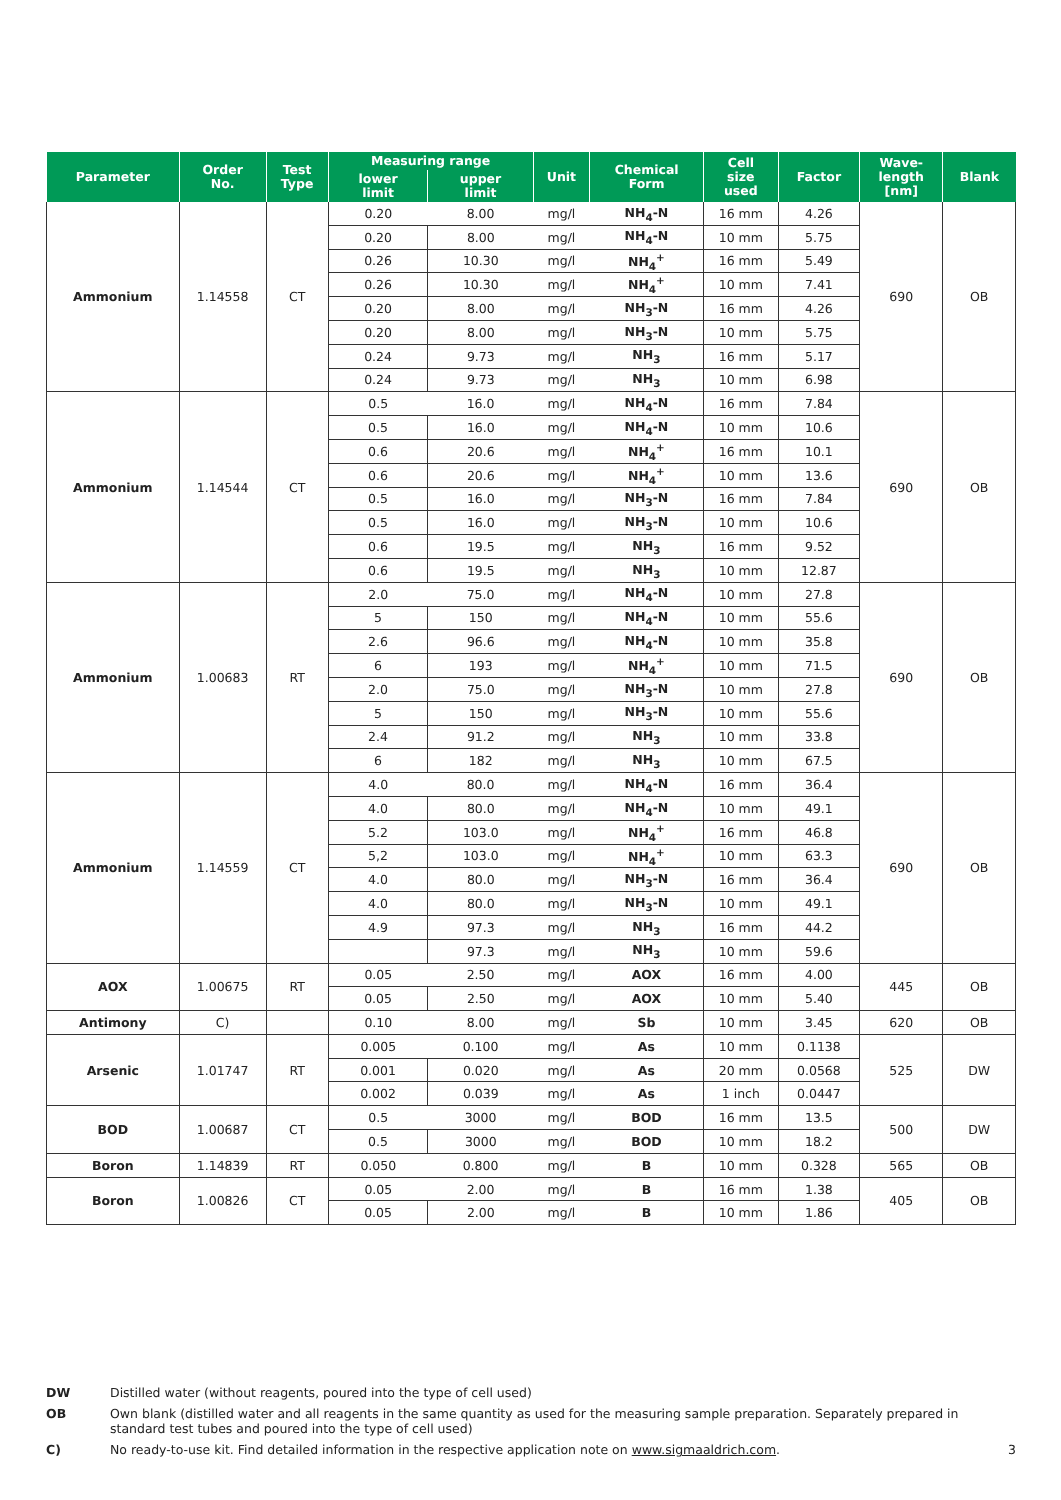| Parameter | Order No. | Test Type | Measuring range | | Unit | Chemical Form | Cell size used | Factor | Wave- length [nm] | Blank |
| --- | --- | --- | --- | --- | --- | --- | --- | --- | --- | --- |
| | | | lower limit | upper limit | | | | | | |
| Ammonium | 1.14558 | CT | 0.20 | 8.00 | mg/l | NH<sub>4</sub>-N | 16 mm | 4.26 | 690 | OB |
| | | | 0.20 | 8.00 | mg/l | NH<sub>4</sub>-N | 10 mm | 5.75 | | |
| | | | 0.26 | 10.30 | mg/l | NH<sub>4</sub><sup>+</sup> | 16 mm | 5.49 | | |
| | | | 0.26 | 10.30 | mg/l | NH<sub>4</sub><sup>+</sup> | 10 mm | 7.41 | | |
| | | | 0.20 | 8.00 | mg/l | NH<sub>3</sub>-N | 16 mm | 4.26 | | |
| | | | 0.20 | 8.00 | mg/l | NH<sub>3</sub>-N | 10 mm | 5.75 | | |
| | | | 0.24 | 9.73 | mg/l | NH<sub>3</sub> | 16 mm | 5.17 | | |
| | | | 0.24 | 9.73 | mg/l | NH<sub>3</sub> | 10 mm | 6.98 | | |
| Ammonium | 1.14544 | CT | 0.5 | 16.0 | mg/l | NH<sub>4</sub>-N | 16 mm | 7.84 | 690 | OB |
| | | | 0.5 | 16.0 | mg/l | NH<sub>4</sub>-N | 10 mm | 10.6 | | |
| | | | 0.6 | 20.6 | mg/l | NH<sub>4</sub><sup>+</sup> | 16 mm | 10.1 | | |
| | | | 0.6 | 20.6 | mg/l | NH<sub>4</sub><sup>+</sup> | 10 mm | 13.6 | | |
| | | | 0.5 | 16.0 | mg/l | NH<sub>3</sub>-N | 16 mm | 7.84 | | |
| | | | 0.5 | 16.0 | mg/l | NH<sub>3</sub>-N | 10 mm | 10.6 | | |
| | | | 0.6 | 19.5 | mg/l | NH<sub>3</sub> | 16 mm | 9.52 | | |
| | | | 0.6 | 19.5 | mg/l | NH<sub>3</sub> | 10 mm | 12.87 | | |
| Ammonium | 1.00683 | RT | 2.0 | 75.0 | mg/l | NH<sub>4</sub>-N | 10 mm | 27.8 | 690 | OB |
| | | | 5 | 150 | mg/l | NH<sub>4</sub>-N | 10 mm | 55.6 | | |
| | | | 2.6 | 96.6 | mg/l | NH<sub>4</sub>-N | 10 mm | 35.8 | | |
| | | | 6 | 193 | mg/l | NH<sub>4</sub><sup>+</sup> | 10 mm | 71.5 | | |
| | | | 2.0 | 75.0 | mg/l | NH<sub>3</sub>-N | 10 mm | 27.8 | | |
| | | | 5 | 150 | mg/l | NH<sub>3</sub>-N | 10 mm | 55.6 | | |
| | | | 2.4 | 91.2 | mg/l | NH<sub>3</sub> | 10 mm | 33.8 | | |
| | | | 6 | 182 | mg/l | NH<sub>3</sub> | 10 mm | 67.5 | | |
| Ammonium | 1.14559 | CT | 4.0 | 80.0 | mg/l | NH<sub>4</sub>-N | 16 mm | 36.4 | 690 | OB |
| | | | 4.0 | 80.0 | mg/l | NH<sub>4</sub>-N | 10 mm | 49.1 | | |
| | | | 5.2 | 103.0 | mg/l | NH<sub>4</sub><sup>+</sup> | 16 mm | 46.8 | | |
| | | | 5,2 | 103.0 | mg/l | NH<sub>4</sub><sup>+</sup> | 10 mm | 63.3 | | |
| | | | 4.0 | 80.0 | mg/l | NH<sub>3</sub>-N | 16 mm | 36.4 | | |
| | | | 4.0 | 80.0 | mg/l | NH<sub>3</sub>-N | 10 mm | 49.1 | | |
| | | | 4.9 | 97.3 | mg/l | NH<sub>3</sub> | 16 mm | 44.2 | | |
| | | | | 97.3 | mg/l | NH<sub>3</sub> | 10 mm | 59.6 | | |
| AOX | 1.00675 | RT | 0.05 | 2.50 | mg/l | AOX | 16 mm | 4.00 | 445 | OB |
| | | | 0.05 | 2.50 | mg/l | AOX | 10 mm | 5.40 | | |
| Antimony | C) | | 0.10 | 8.00 | mg/l | Sb | 10 mm | 3.45 | 620 | OB |
| Arsenic | 1.01747 | RT | 0.005 | 0.100 | mg/l | As | 10 mm | 0.1138 | 525 | DW |
| | | | 0.001 | 0.020 | mg/l | As | 20 mm | 0.0568 | | |
| | | | 0.002 | 0.039 | mg/l | As | 1 inch | 0.0447 | | |
| BOD | 1.00687 | CT | 0.5 | 3000 | mg/l | BOD | 16 mm | 13.5 | 500 | DW |
| | | | 0.5 | 3000 | mg/l | BOD | 10 mm | 18.2 | | |
| Boron | 1.14839 | RT | 0.050 | 0.800 | mg/l | B | 10 mm | 0.328 | 565 | OB |
| Boron | 1.00826 | CT | 0.05 | 2.00 | mg/l | B | 16 mm | 1.38 | 405 | OB |
| | | | 0.05 | 2.00 | mg/l | B | 10 mm | 1.86 | | |
DW Distilled water (without reagents, poured into the type of cell used)
OB Own blank (distilled water and all reagents in the same quantity as used for the measuring sample preparation. Separately prepared in standard test tubes and poured into the type of cell used)
C) No ready-to-use kit. Find detailed information in the respective application note on www.sigmaaldrich.com. 3